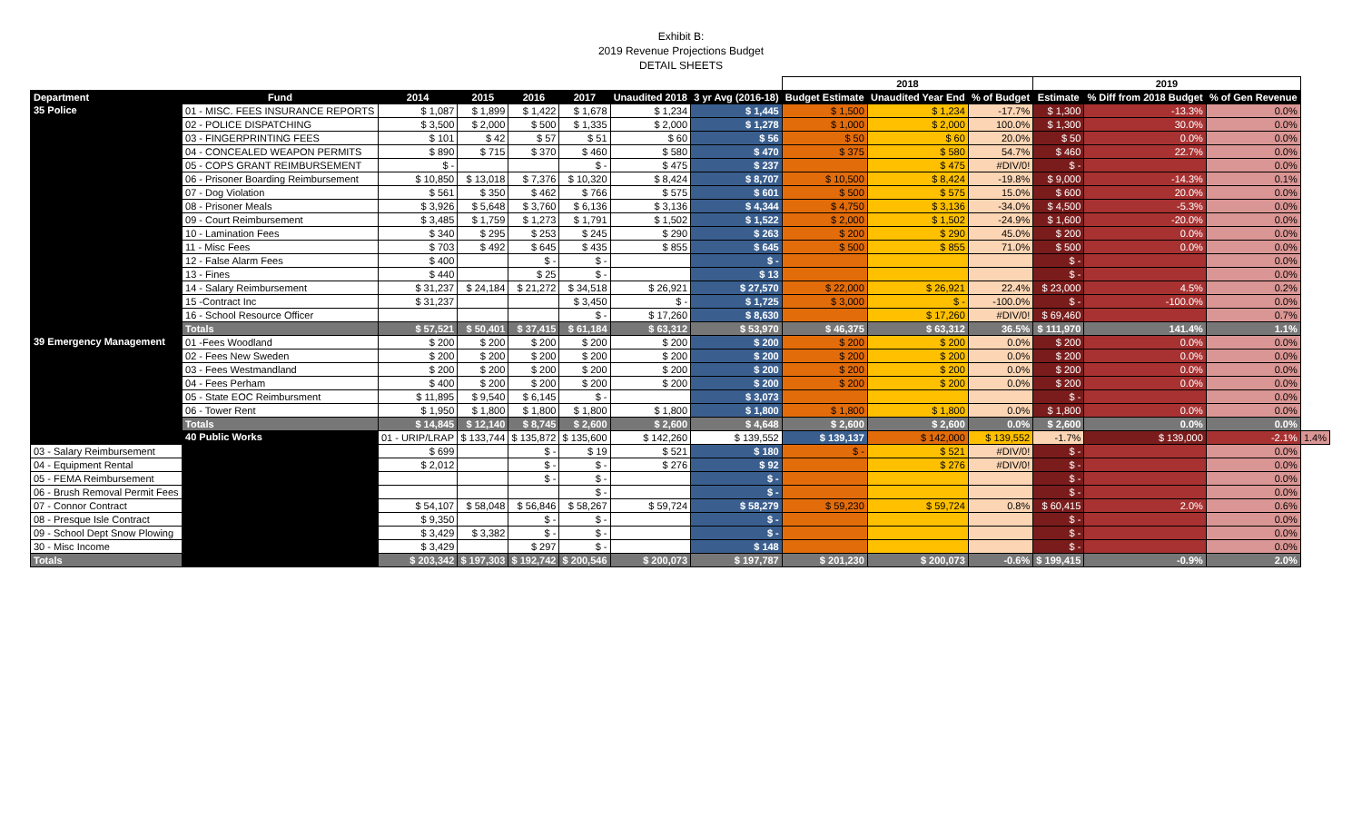Exhibit B:
2019 Revenue Projections Budget
DETAIL SHEETS
| | | | | | | | | 2018 | | | 2019 | | | |
| --- | --- | --- | --- | --- | --- | --- | --- | --- | --- | --- | --- | --- | --- | --- |
| Department | Fund | 2014 | 2015 | 2016 | 2017 | Unaudited 2018 | 3 yr Avg (2016-18) | Budget Estimate | Unaudited Year End | % of Budget | Estimate | % Diff from 2018 Budget | % of Gen Revenue | |
| 35 Police | 01 - MISC. FEES INSURANCE REPORTS | $ 1,087 | $ 1,899 | $ 1,422 | $ 1,678 | $ 1,234 | $ 1,445 | $ 1,500 | $ 1,234 | -17.7% | $ 1,300 | -13.3% | 0.0% | |
| | 02 - POLICE DISPATCHING | $ 3,500 | $ 2,000 | $ 500 | $ 1,335 | $ 2,000 | $ 1,278 | $ 1,000 | $ 2,000 | 100.0% | $ 1,300 | 30.0% | 0.0% | |
| | 03 - FINGERPRINTING FEES | $ 101 | $ 42 | $ 57 | $ 51 | $ 60 | $ 56 | $ 50 | $ 60 | 20.0% | $ 50 | 0.0% | 0.0% | |
| | 04 - CONCEALED WEAPON PERMITS | $ 890 | $ 715 | $ 370 | $ 460 | $ 580 | $ 470 | $ 375 | $ 580 | 54.7% | $ 460 | 22.7% | 0.0% | |
| | 05 - COPS GRANT REIMBURSEMENT | $ - | | | $ - | $ 475 | $ 237 | | $ 475 | #DIV/0! | $ - | | 0.0% | |
| | 06 - Prisoner Boarding Reimbursement | $ 10,850 | $ 13,018 | $ 7,376 | $ 10,320 | $ 8,424 | $ 8,707 | $ 10,500 | $ 8,424 | -19.8% | $ 9,000 | -14.3% | 0.1% | |
| | 07 - Dog Violation | $ 561 | $ 350 | $ 462 | $ 766 | $ 575 | $ 601 | $ 500 | $ 575 | 15.0% | $ 600 | 20.0% | 0.0% | |
| | 08 - Prisoner Meals | $ 3,926 | $ 5,648 | $ 3,760 | $ 6,136 | $ 3,136 | $ 4,344 | $ 4,750 | $ 3,136 | -34.0% | $ 4,500 | -5.3% | 0.0% | |
| | 09 - Court Reimbursement | $ 3,485 | $ 1,759 | $ 1,273 | $ 1,791 | $ 1,502 | $ 1,522 | $ 2,000 | $ 1,502 | -24.9% | $ 1,600 | -20.0% | 0.0% | |
| | 10 - Lamination Fees | $ 340 | $ 295 | $ 253 | $ 245 | $ 290 | $ 263 | $ 200 | $ 290 | 45.0% | $ 200 | 0.0% | 0.0% | |
| | 11 - Misc Fees | $ 703 | $ 492 | $ 645 | $ 435 | $ 855 | $ 645 | $ 500 | $ 855 | 71.0% | $ 500 | 0.0% | 0.0% | |
| | 12 - False Alarm Fees | $ 400 | | $ - | $ - | | $ - | | | | $ - | | 0.0% | |
| | 13 - Fines | $ 440 | | $ 25 | $ - | | $ 13 | | | | $ - | | 0.0% | |
| | 14 - Salary Reimbursement | $ 31,237 | $ 24,184 | $ 21,272 | $ 34,518 | $ 26,921 | $ 27,570 | $ 22,000 | $ 26,921 | 22.4% | $ 23,000 | 4.5% | 0.2% | |
| | 15 -Contract Inc | $ 31,237 | | | $ 3,450 | $ - | $ 1,725 | $ 3,000 | $ - | -100.0% | $ - | -100.0% | 0.0% | |
| | 16 - School Resource Officer | | | | $ - | $ 17,260 | $ 8,630 | | $ 17,260 | #DIV/0! | $ 69,460 | | 0.7% | |
| | Totals | $ 57,521 | $ 50,401 | $ 37,415 | $ 61,184 | $ 63,312 | $ 53,970 | $ 46,375 | $ 63,312 | 36.5% | $ 111,970 | 141.4% | 1.1% | |
| 39 Emergency Management | 01 -Fees Woodland | $ 200 | $ 200 | $ 200 | $ 200 | $ 200 | $ 200 | $ 200 | $ 200 | 0.0% | $ 200 | 0.0% | 0.0% | |
| | 02 - Fees New Sweden | $ 200 | $ 200 | $ 200 | $ 200 | $ 200 | $ 200 | $ 200 | $ 200 | 0.0% | $ 200 | 0.0% | 0.0% | |
| | 03 - Fees Westmandland | $ 200 | $ 200 | $ 200 | $ 200 | $ 200 | $ 200 | $ 200 | $ 200 | 0.0% | $ 200 | 0.0% | 0.0% | |
| | 04 - Fees Perham | $ 400 | $ 200 | $ 200 | $ 200 | $ 200 | $ 200 | $ 200 | $ 200 | 0.0% | $ 200 | 0.0% | 0.0% | |
| | 05 - State EOC Reimbursment | $ 11,895 | $ 9,540 | $ 6,145 | $ - | | $ 3,073 | | | | $ - | | 0.0% | |
| | 06 - Tower Rent | $ 1,950 | $ 1,800 | $ 1,800 | $ 1,800 | $ 1,800 | $ 1,800 | $ 1,800 | $ 1,800 | 0.0% | $ 1,800 | 0.0% | 0.0% | |
| | Totals | $ 14,845 | $ 12,140 | $ 8,745 | $ 2,600 | $ 2,600 | $ 4,648 | $ 2,600 | $ 2,600 | 0.0% | $ 2,600 | 0.0% | 0.0% | |
| | 40 Public Works | 01 - URIP/LRAP | $ 133,744 | $ 135,872 | $ 135,600 | $ 142,260 | $ 139,552 | $ 139,137 | $ 142,000 | $ 139,552 | -1.7% | $ 139,000 | -2.1% | 1.4% |
| 03 - Salary Reimbursement | | $ 699 | | $ - | $ 19 | $ 521 | $ 180 | $ - | $ 521 | #DIV/0! | $ - | | 0.0% | |
| 04 - Equipment Rental | | $ 2,012 | | $ - | $ - | $ 276 | $ 92 | | $ 276 | #DIV/0! | $ - | | 0.0% | |
| 05 - FEMA Reimbursement | | | | $ - | $ - | | $ - | | | | $ - | | 0.0% | |
| 06 - Brush Removal Permit Fees | | | | | $ - | | $ - | | | | $ - | | 0.0% | |
| 07 - Connor Contract | | $ 54,107 | $ 58,048 | $ 56,846 | $ 58,267 | $ 59,724 | $ 58,279 | $ 59,230 | $ 59,724 | 0.8% | $ 60,415 | 2.0% | 0.6% | |
| 08 - Presque Isle Contract | | $ 9,350 | | $ - | $ - | | $ - | | | | $ - | | 0.0% | |
| 09 - School Dept Snow Plowing | | $ 3,429 | $ 3,382 | $ - | $ - | | $ - | | | | $ - | | 0.0% | |
| 30 - Misc Income | | $ 3,429 | | $ 297 | $ - | | $ 148 | | | | $ - | | 0.0% | |
| Totals | | $ 203,342 | $ 197,303 | $ 192,742 | $ 200,546 | $ 200,073 | $ 197,787 | $ 201,230 | $ 200,073 | -0.6% | $ 199,415 | -0.9% | 2.0% | |